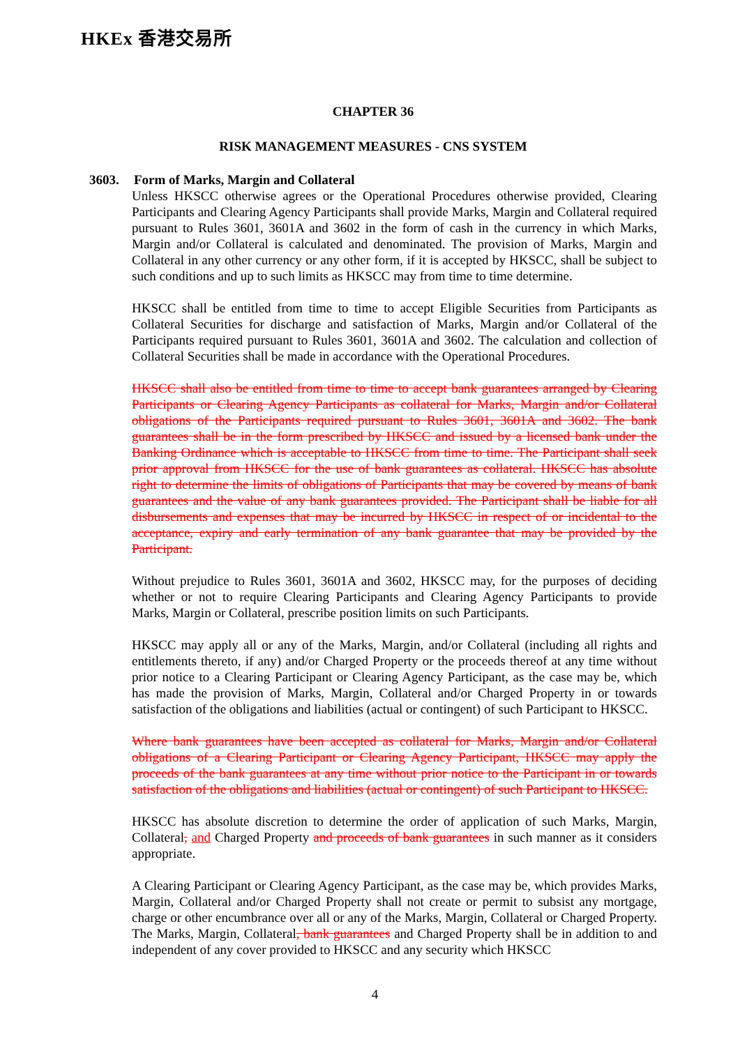HKEx 香港交易所
CHAPTER 36
RISK MANAGEMENT MEASURES - CNS SYSTEM
3603. Form of Marks, Margin and Collateral
Unless HKSCC otherwise agrees or the Operational Procedures otherwise provided, Clearing Participants and Clearing Agency Participants shall provide Marks, Margin and Collateral required pursuant to Rules 3601, 3601A and 3602 in the form of cash in the currency in which Marks, Margin and/or Collateral is calculated and denominated. The provision of Marks, Margin and Collateral in any other currency or any other form, if it is accepted by HKSCC, shall be subject to such conditions and up to such limits as HKSCC may from time to time determine.
HKSCC shall be entitled from time to time to accept Eligible Securities from Participants as Collateral Securities for discharge and satisfaction of Marks, Margin and/or Collateral of the Participants required pursuant to Rules 3601, 3601A and 3602. The calculation and collection of Collateral Securities shall be made in accordance with the Operational Procedures.
HKSCC shall also be entitled from time to time to accept bank guarantees arranged by Clearing Participants or Clearing Agency Participants as collateral for Marks, Margin and/or Collateral obligations of the Participants required pursuant to Rules 3601, 3601A and 3602. The bank guarantees shall be in the form prescribed by HKSCC and issued by a licensed bank under the Banking Ordinance which is acceptable to HKSCC from time to time. The Participant shall seek prior approval from HKSCC for the use of bank guarantees as collateral. HKSCC has absolute right to determine the limits of obligations of Participants that may be covered by means of bank guarantees and the value of any bank guarantees provided. The Participant shall be liable for all disbursements and expenses that may be incurred by HKSCC in respect of or incidental to the acceptance, expiry and early termination of any bank guarantee that may be provided by the Participant.
Without prejudice to Rules 3601, 3601A and 3602, HKSCC may, for the purposes of deciding whether or not to require Clearing Participants and Clearing Agency Participants to provide Marks, Margin or Collateral, prescribe position limits on such Participants.
HKSCC may apply all or any of the Marks, Margin, and/or Collateral (including all rights and entitlements thereto, if any) and/or Charged Property or the proceeds thereof at any time without prior notice to a Clearing Participant or Clearing Agency Participant, as the case may be, which has made the provision of Marks, Margin, Collateral and/or Charged Property in or towards satisfaction of the obligations and liabilities (actual or contingent) of such Participant to HKSCC.
Where bank guarantees have been accepted as collateral for Marks, Margin and/or Collateral obligations of a Clearing Participant or Clearing Agency Participant, HKSCC may apply the proceeds of the bank guarantees at any time without prior notice to the Participant in or towards satisfaction of the obligations and liabilities (actual or contingent) of such Participant to HKSCC.
HKSCC has absolute discretion to determine the order of application of such Marks, Margin, Collateral, and Charged Property and proceeds of bank guarantees in such manner as it considers appropriate.
A Clearing Participant or Clearing Agency Participant, as the case may be, which provides Marks, Margin, Collateral and/or Charged Property shall not create or permit to subsist any mortgage, charge or other encumbrance over all or any of the Marks, Margin, Collateral or Charged Property. The Marks, Margin, Collateral, bank guarantees and Charged Property shall be in addition to and independent of any cover provided to HKSCC and any security which HKSCC
4